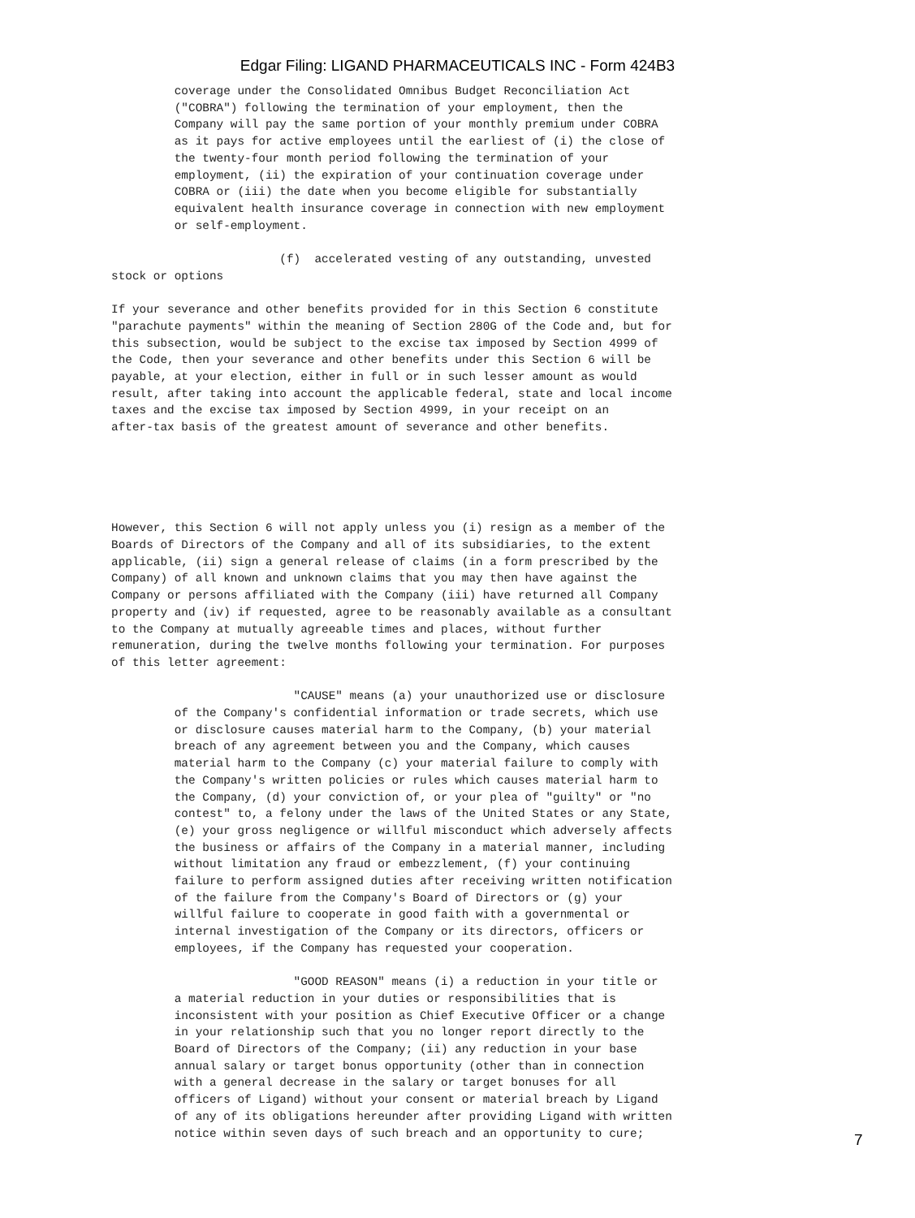Edgar Filing: LIGAND PHARMACEUTICALS INC - Form 424B3
         coverage under the Consolidated Omnibus Budget Reconciliation Act
         ("COBRA") following the termination of your employment, then the
         Company will pay the same portion of your monthly premium under COBRA
         as it pays for active employees until the earliest of (i) the close of
         the twenty-four month period following the termination of your
         employment, (ii) the expiration of your continuation coverage under
         COBRA or (iii) the date when you become eligible for substantially
         equivalent health insurance coverage in connection with new employment
         or self-employment.

                        (f)  accelerated vesting of any outstanding, unvested
stock or options

If your severance and other benefits provided for in this Section 6 constitute
"parachute payments" within the meaning of Section 280G of the Code and, but for
this subsection, would be subject to the excise tax imposed by Section 4999 of
the Code, then your severance and other benefits under this Section 6 will be
payable, at your election, either in full or in such lesser amount as would
result, after taking into account the applicable federal, state and local income
taxes and the excise tax imposed by Section 4999, in your receipt on an
after-tax basis of the greatest amount of severance and other benefits.





However, this Section 6 will not apply unless you (i) resign as a member of the
Boards of Directors of the Company and all of its subsidiaries, to the extent
applicable, (ii) sign a general release of claims (in a form prescribed by the
Company) of all known and unknown claims that you may then have against the
Company or persons affiliated with the Company (iii) have returned all Company
property and (iv) if requested, agree to be reasonably available as a consultant
to the Company at mutually agreeable times and places, without further
remuneration, during the twelve months following your termination. For purposes
of this letter agreement:

                          "CAUSE" means (a) your unauthorized use or disclosure
         of the Company's confidential information or trade secrets, which use
         or disclosure causes material harm to the Company, (b) your material
         breach of any agreement between you and the Company, which causes
         material harm to the Company (c) your material failure to comply with
         the Company's written policies or rules which causes material harm to
         the Company, (d) your conviction of, or your plea of "guilty" or "no
         contest" to, a felony under the laws of the United States or any State,
         (e) your gross negligence or willful misconduct which adversely affects
         the business or affairs of the Company in a material manner, including
         without limitation any fraud or embezzlement, (f) your continuing
         failure to perform assigned duties after receiving written notification
         of the failure from the Company's Board of Directors or (g) your
         willful failure to cooperate in good faith with a governmental or
         internal investigation of the Company or its directors, officers or
         employees, if the Company has requested your cooperation.

                          "GOOD REASON" means (i) a reduction in your title or
         a material reduction in your duties or responsibilities that is
         inconsistent with your position as Chief Executive Officer or a change
         in your relationship such that you no longer report directly to the
         Board of Directors of the Company; (ii) any reduction in your base
         annual salary or target bonus opportunity (other than in connection
         with a general decrease in the salary or target bonuses for all
         officers of Ligand) without your consent or material breach by Ligand
         of any of its obligations hereunder after providing Ligand with written
         notice within seven days of such breach and an opportunity to cure;
7